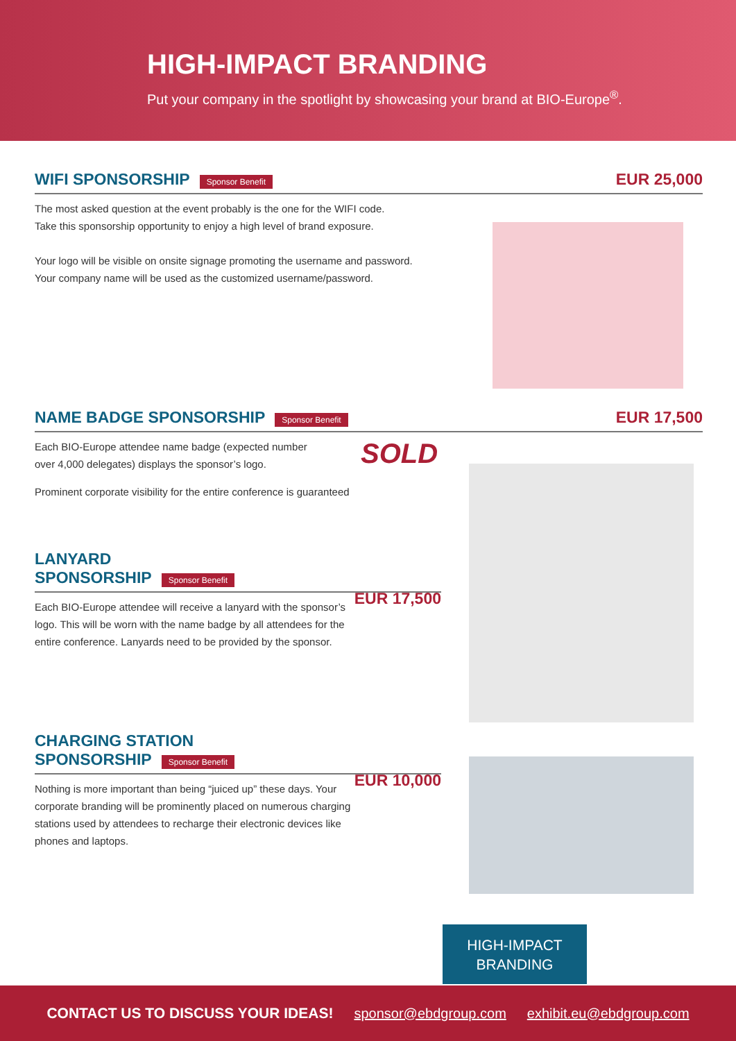HIGH-IMPACT BRANDING
Put your company in the spotlight by showcasing your brand at BIO-Europe<sup>®</sup>.
WIFI SPONSORSHIP
Sponsor Benefit EUR 25,000
The most asked question at the event probably is the one for the WIFI code.
Take this sponsorship opportunity to enjoy a high level of brand exposure.
Your logo will be visible on onsite signage promoting the username and password.
Your company name will be used as the customized username/password.
NAME BADGE SPONSORSHIP
Sponsor Benefit EUR 17,500
Each BIO-Europe attendee name badge (expected number over 4,000 delegates) displays the sponsor’s logo.
SOLD
Prominent corporate visibility for the entire conference is guaranteed
LANYARD
SPONSORSHIP
Sponsor Benefit EUR 17,500
Each BIO-Europe attendee will receive a lanyard with the sponsor’s logo. This will be worn with the name badge by all attendees for the entire conference. Lanyards need to be provided by the sponsor.
CHARGING STATION
SPONSORSHIP
Sponsor Benefit EUR 10,000
Nothing is more important than being “juiced up” these days. Your corporate branding will be prominently placed on numerous charging stations used by attendees to recharge their electronic devices like phones and laptops.
HIGH-IMPACT
BRANDING
CONTACT US TO DISCUSS YOUR IDEAS! sponsor@ebdgroup.com exhibit.eu@ebdgroup.com